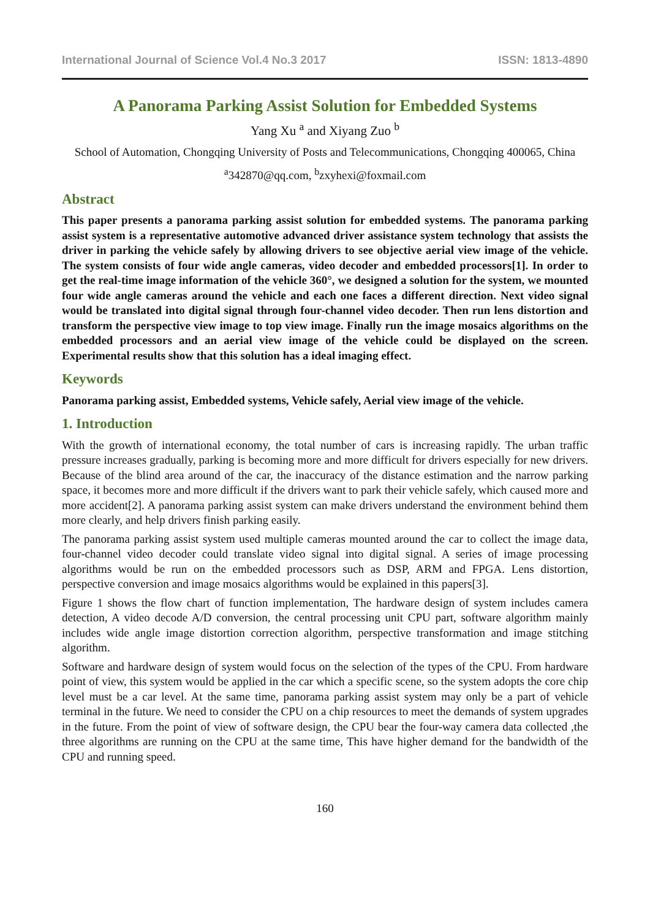International Journal of Science Vol.4 No.3 2017 ISSN: 1813-4890
A Panorama Parking Assist Solution for Embedded Systems
Yang Xu <sup>a</sup> and Xiyang Zuo <sup>b</sup>
School of Automation, Chongqing University of Posts and Telecommunications, Chongqing 400065, China
<sup>a</sup> 342870@qq.com, <sup>b</sup>zxyhexi@foxmail.com
Abstract
This paper presents a panorama parking assist solution for embedded systems. The panorama parking assist system is a representative automotive advanced driver assistance system technology that assists the driver in parking the vehicle safely by allowing drivers to see objective aerial view image of the vehicle. The system consists of four wide angle cameras, video decoder and embedded processors[1]. In order to get the real-time image information of the vehicle 360°, we designed a solution for the system, we mounted four wide angle cameras around the vehicle and each one faces a different direction. Next video signal would be translated into digital signal through four-channel video decoder. Then run lens distortion and transform the perspective view image to top view image. Finally run the image mosaics algorithms on the embedded processors and an aerial view image of the vehicle could be displayed on the screen. Experimental results show that this solution has a ideal imaging effect.
Keywords
Panorama parking assist, Embedded systems, Vehicle safely, Aerial view image of the vehicle.
1. Introduction
With the growth of international economy, the total number of cars is increasing rapidly. The urban traffic pressure increases gradually, parking is becoming more and more difficult for drivers especially for new drivers. Because of the blind area around of the car, the inaccuracy of the distance estimation and the narrow parking space, it becomes more and more difficult if the drivers want to park their vehicle safely, which caused more and more accident[2]. A panorama parking assist system can make drivers understand the environment behind them more clearly, and help drivers finish parking easily.
The panorama parking assist system used multiple cameras mounted around the car to collect the image data, four-channel video decoder could translate video signal into digital signal. A series of image processing algorithms would be run on the embedded processors such as DSP, ARM and FPGA. Lens distortion, perspective conversion and image mosaics algorithms would be explained in this papers[3].
Figure 1 shows the flow chart of function implementation, The hardware design of system includes camera detection, A video decode A/D conversion, the central processing unit CPU part, software algorithm mainly includes wide angle image distortion correction algorithm, perspective transformation and image stitching algorithm.
Software and hardware design of system would focus on the selection of the types of the CPU. From hardware point of view, this system would be applied in the car which a specific scene, so the system adopts the core chip level must be a car level. At the same time, panorama parking assist system may only be a part of vehicle terminal in the future. We need to consider the CPU on a chip resources to meet the demands of system upgrades in the future. From the point of view of software design, the CPU bear the four-way camera data collected ,the three algorithms are running on the CPU at the same time, This have higher demand for the bandwidth of the CPU and running speed.
160